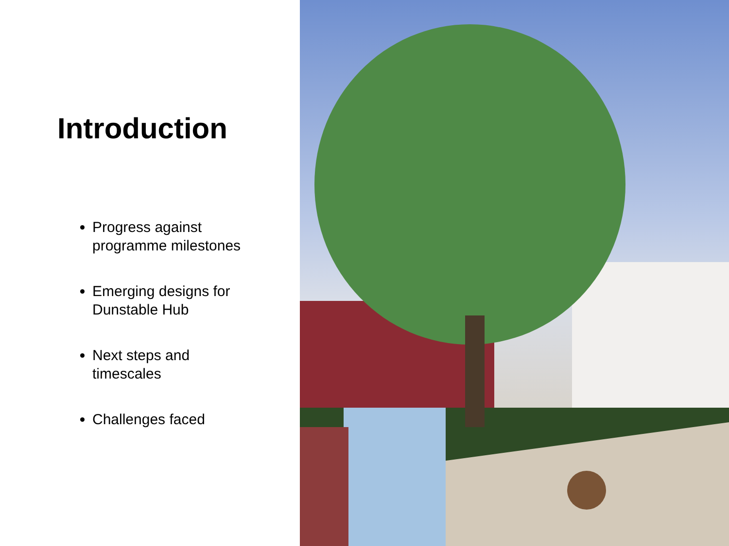Introduction
Progress against
programme milestones
Emerging designs for
Dunstable Hub
Next steps and
timescales
Challenges faced